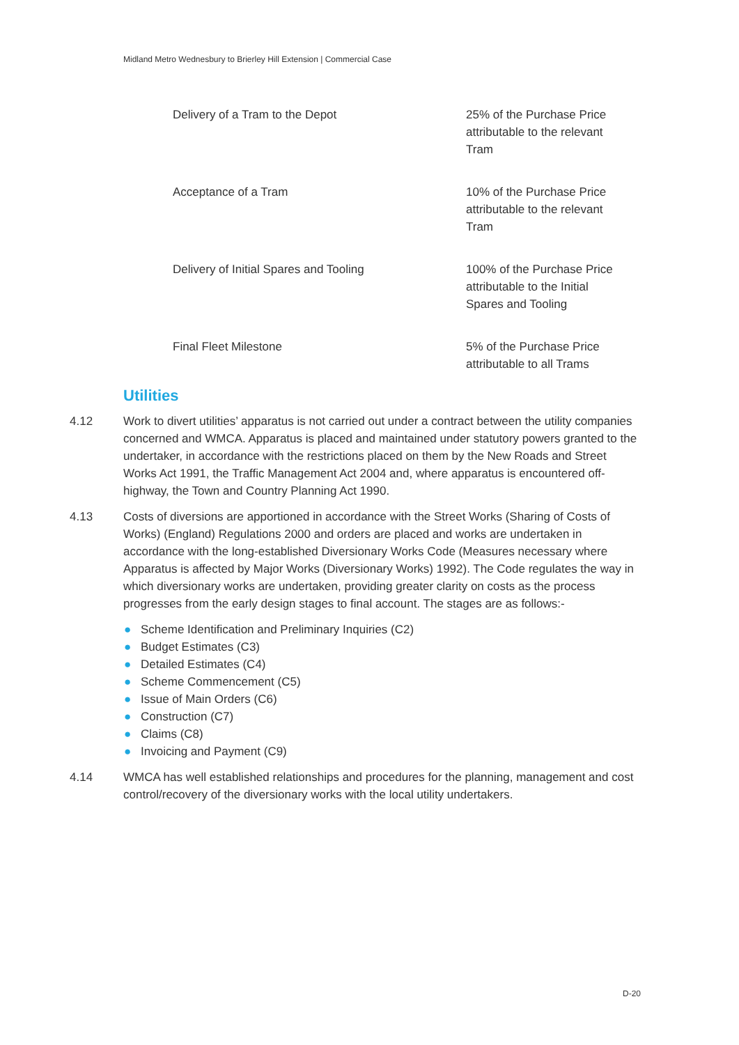Midland Metro Wednesbury to Brierley Hill Extension | Commercial Case
| Delivery of a Tram to the Depot | 25% of the Purchase Price attributable to the relevant Tram |
| Acceptance of a Tram | 10% of the Purchase Price attributable to the relevant Tram |
| Delivery of Initial Spares and Tooling | 100% of the Purchase Price attributable to the Initial Spares and Tooling |
| Final Fleet Milestone | 5% of the Purchase Price attributable to all Trams |
Utilities
4.12 Work to divert utilities’ apparatus is not carried out under a contract between the utility companies concerned and WMCA. Apparatus is placed and maintained under statutory powers granted to the undertaker, in accordance with the restrictions placed on them by the New Roads and Street Works Act 1991, the Traffic Management Act 2004 and, where apparatus is encountered off-highway, the Town and Country Planning Act 1990.
4.13 Costs of diversions are apportioned in accordance with the Street Works (Sharing of Costs of Works) (England) Regulations 2000 and orders are placed and works are undertaken in accordance with the long-established Diversionary Works Code (Measures necessary where Apparatus is affected by Major Works (Diversionary Works) 1992). The Code regulates the way in which diversionary works are undertaken, providing greater clarity on costs as the process progresses from the early design stages to final account. The stages are as follows:-
● Scheme Identification and Preliminary Inquiries (C2)
● Budget Estimates (C3)
● Detailed Estimates (C4)
● Scheme Commencement (C5)
● Issue of Main Orders (C6)
● Construction (C7)
● Claims (C8)
● Invoicing and Payment (C9)
4.14 WMCA has well established relationships and procedures for the planning, management and cost control/recovery of the diversionary works with the local utility undertakers.
D-20